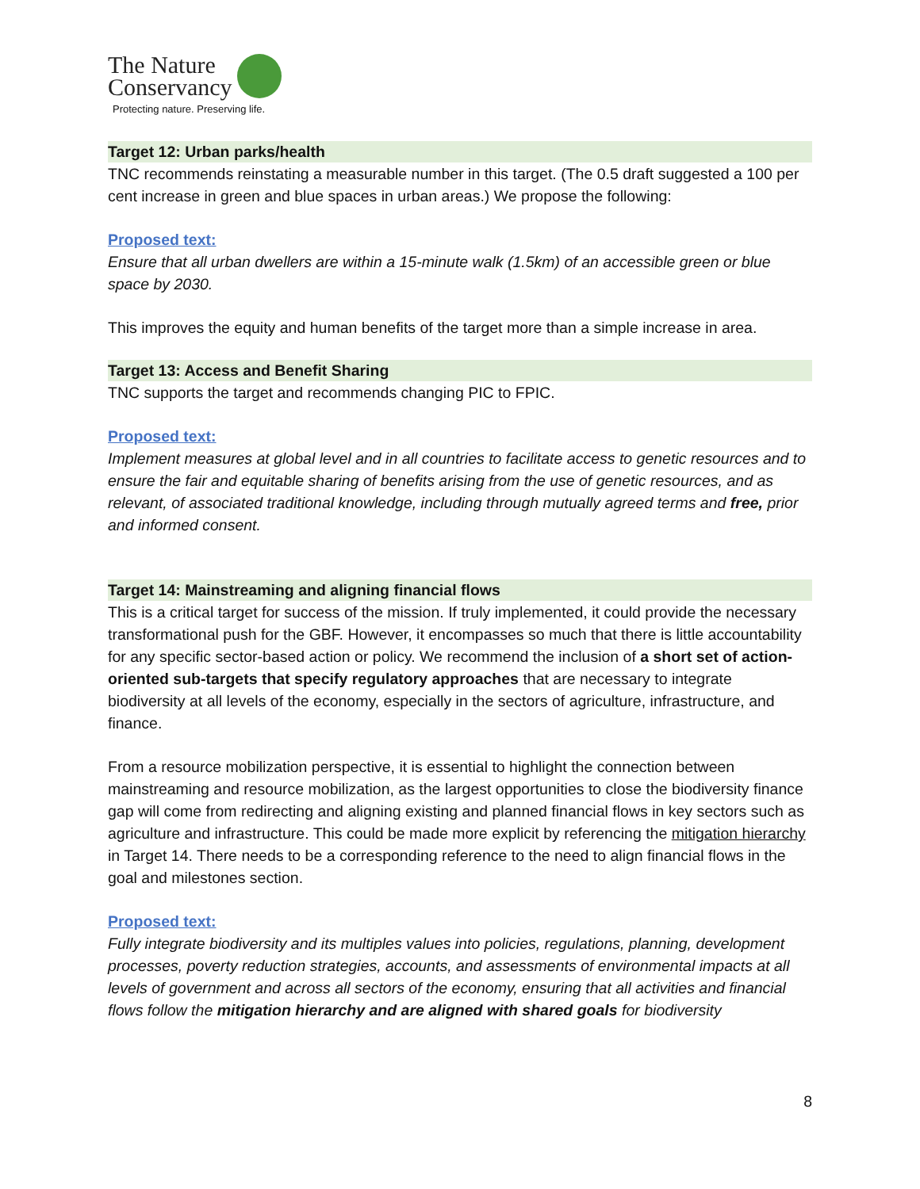The Nature
Conservancy
Protecting nature. Preserving life.
Target 12: Urban parks/health
TNC recommends reinstating a measurable number in this target. (The 0.5 draft suggested a 100 per cent increase in green and blue spaces in urban areas.) We propose the following:
Proposed text:
Ensure that all urban dwellers are within a 15-minute walk (1.5km) of an accessible green or blue space by 2030.
This improves the equity and human benefits of the target more than a simple increase in area.
Target 13: Access and Benefit Sharing
TNC supports the target and recommends changing PIC to FPIC.
Proposed text:
Implement measures at global level and in all countries to facilitate access to genetic resources and to ensure the fair and equitable sharing of benefits arising from the use of genetic resources, and as relevant, of associated traditional knowledge, including through mutually agreed terms and free, prior and informed consent.
Target 14: Mainstreaming and aligning financial flows
This is a critical target for success of the mission. If truly implemented, it could provide the necessary transformational push for the GBF. However, it encompasses so much that there is little accountability for any specific sector-based action or policy. We recommend the inclusion of a short set of action-oriented sub-targets that specify regulatory approaches that are necessary to integrate biodiversity at all levels of the economy, especially in the sectors of agriculture, infrastructure, and finance.
From a resource mobilization perspective, it is essential to highlight the connection between mainstreaming and resource mobilization, as the largest opportunities to close the biodiversity finance gap will come from redirecting and aligning existing and planned financial flows in key sectors such as agriculture and infrastructure. This could be made more explicit by referencing the mitigation hierarchy in Target 14. There needs to be a corresponding reference to the need to align financial flows in the goal and milestones section.
Proposed text:
Fully integrate biodiversity and its multiples values into policies, regulations, planning, development processes, poverty reduction strategies, accounts, and assessments of environmental impacts at all levels of government and across all sectors of the economy, ensuring that all activities and financial flows follow the mitigation hierarchy and are aligned with shared goals for biodiversity
8